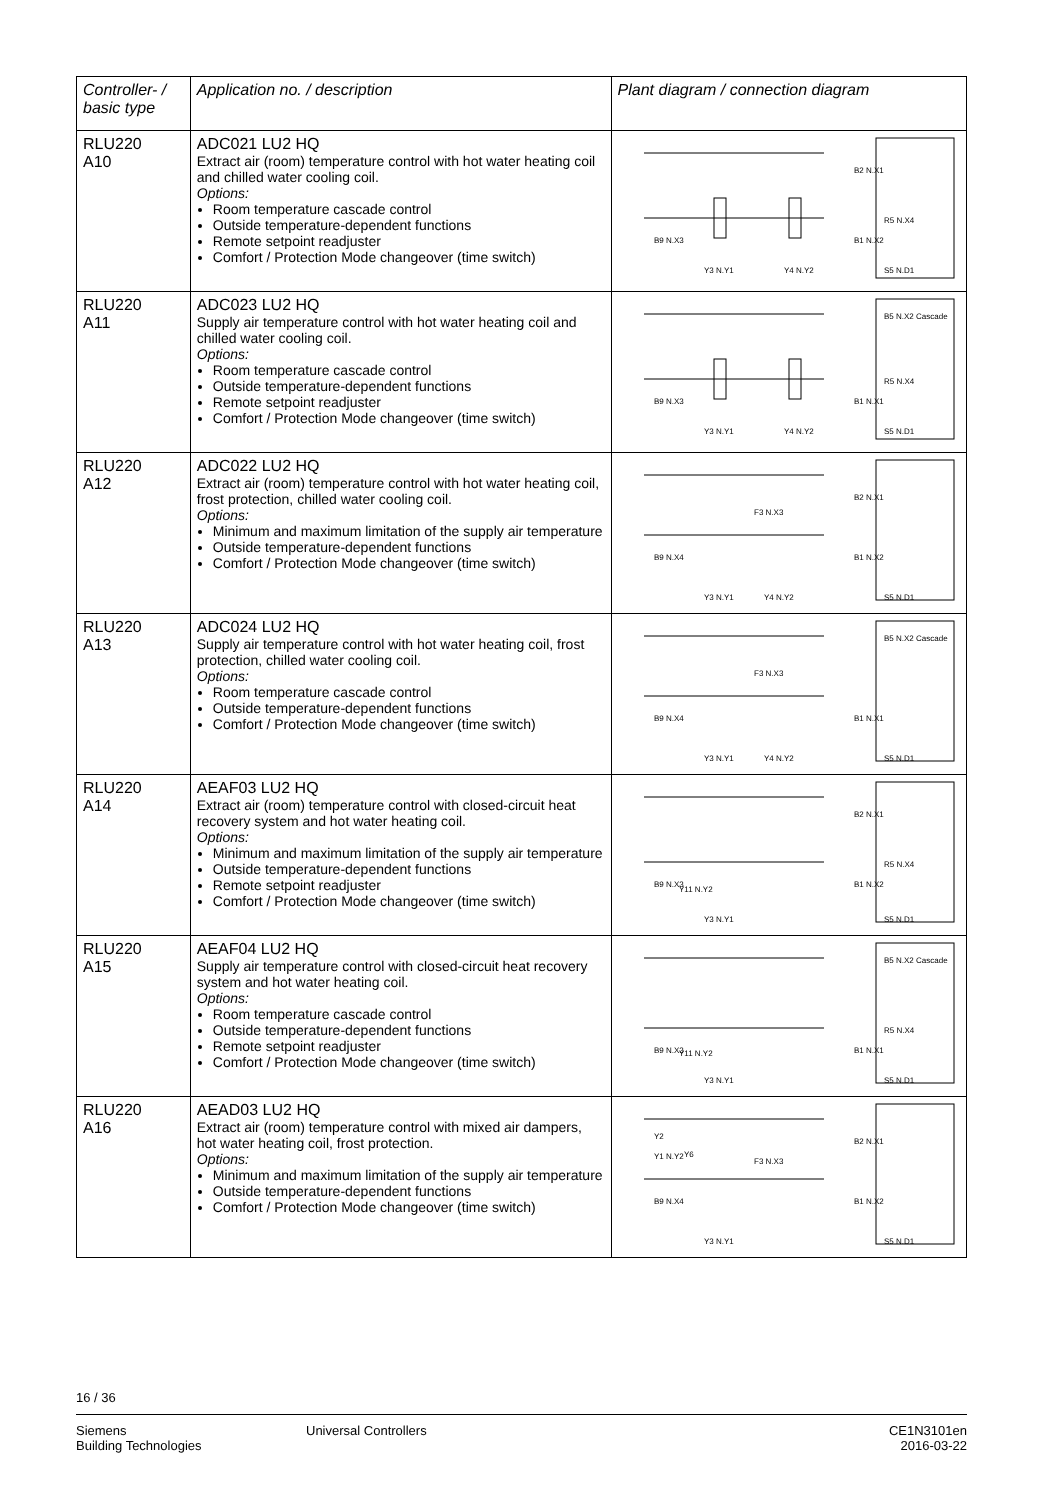| Controller- / basic type | Application no. / description | Plant diagram / connection diagram |
| --- | --- | --- |
| RLU220 A10 | ADC021 LU2 HQ Extract air (room) temperature control with hot water heating coil and chilled water cooling coil. Options: Room temperature cascade control Outside temperature-dependent functions Remote setpoint readjuster Comfort / Protection Mode changeover (time switch) | B2 N.X1 B9 N.X3 B1 N.X2 R5 N.X4 Y3 N.Y1 Y4 N.Y2 S5 N.D1 |
| RLU220 A11 | ADC023 LU2 HQ Supply air temperature control with hot water heating coil and chilled water cooling coil. Options: Room temperature cascade control Outside temperature-dependent functions Remote setpoint readjuster Comfort / Protection Mode changeover (time switch) | B5 N.X2 Cascade B9 N.X3 B1 N.X1 R5 N.X4 Y3 N.Y1 Y4 N.Y2 S5 N.D1 |
| RLU220 A12 | ADC022 LU2 HQ Extract air (room) temperature control with hot water heating coil, frost protection, chilled water cooling coil. Options: Minimum and maximum limitation of the supply air temperature Outside temperature-dependent functions Comfort / Protection Mode changeover (time switch) | B2 N.X1 F3 N.X3 B9 N.X4 B1 N.X2 Y3 N.Y1 Y4 N.Y2 S5 N.D1 |
| RLU220 A13 | ADC024 LU2 HQ Supply air temperature control with hot water heating coil, frost protection, chilled water cooling coil. Options: Room temperature cascade control Outside temperature-dependent functions Comfort / Protection Mode changeover (time switch) | B5 N.X2 Cascade F3 N.X3 B9 N.X4 B1 N.X1 Y3 N.Y1 Y4 N.Y2 S5 N.D1 |
| RLU220 A14 | AEAF03 LU2 HQ Extract air (room) temperature control with closed-circuit heat recovery system and hot water heating coil. Options: Minimum and maximum limitation of the supply air temperature Outside temperature-dependent functions Remote setpoint readjuster Comfort / Protection Mode changeover (time switch) | B2 N.X1 B9 N.X3 Y11 N.Y2 B1 N.X2 R5 N.X4 Y3 N.Y1 S5 N.D1 |
| RLU220 A15 | AEAF04 LU2 HQ Supply air temperature control with closed-circuit heat recovery system and hot water heating coil. Options: Room temperature cascade control Outside temperature-dependent functions Remote setpoint readjuster Comfort / Protection Mode changeover (time switch) | B5 N.X2 Cascade B9 N.X3 Y11 N.Y2 B1 N.X1 R5 N.X4 Y3 N.Y1 S5 N.D1 |
| RLU220 A16 | AEAD03 LU2 HQ Extract air (room) temperature control with mixed air dampers, hot water heating coil, frost protection. Options: Minimum and maximum limitation of the supply air temperature Outside temperature-dependent functions Comfort / Protection Mode changeover (time switch) | Y2 Y6 Y1 N.Y2 B2 N.X1 F3 N.X3 B9 N.X4 B1 N.X2 Y3 N.Y1 S5 N.D1 |
16 / 36
Siemens
Building Technologies
Universal Controllers CE1N3101en
2016-03-22